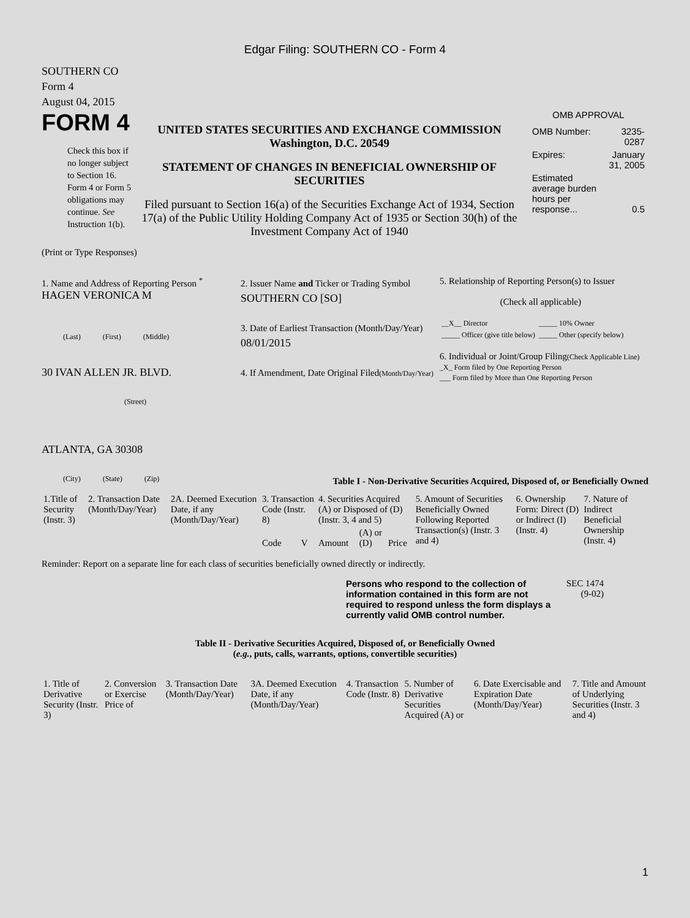Edgar Filing: SOUTHERN CO - Form 4
SOUTHERN CO
Form 4
August 04, 2015
FORM 4
Check this box if no longer subject to Section 16. Form 4 or Form 5 obligations may continue. See Instruction 1(b).
UNITED STATES SECURITIES AND EXCHANGE COMMISSION
Washington, D.C. 20549
STATEMENT OF CHANGES IN BENEFICIAL OWNERSHIP OF SECURITIES
Filed pursuant to Section 16(a) of the Securities Exchange Act of 1934, Section 17(a) of the Public Utility Holding Company Act of 1935 or Section 30(h) of the Investment Company Act of 1940
OMB APPROVAL
| OMB Number: | 3235-0287 |
| Expires: | January 31, 2005 |
| Estimated average burden hours per response... | 0.5 |
(Print or Type Responses)
1. Name and Address of Reporting Person <sup>*</sup>
HAGEN VERONICA M
(Last) (First) (Middle)
30 IVAN ALLEN JR. BLVD.
(Street)
ATLANTA, GA 30308
(City) (State) (Zip)
2. Issuer Name and Ticker or Trading Symbol
SOUTHERN CO [SO]
3. Date of Earliest Transaction (Month/Day/Year)
08/01/2015
4. If Amendment, Date Original Filed(Month/Day/Year)
5. Relationship of Reporting Person(s) to Issuer
(Check all applicable)
| __X__ Director | _____ 10% Owner |
| _____ Officer (give title below) | _____ Other (specify below) |
6. Individual or Joint/Group Filing(Check Applicable Line)
_X_ Form filed by One Reporting Person
___ Form filed by More than One Reporting Person
Table I - Non-Derivative Securities Acquired, Disposed of, or Beneficially Owned
| 1.Title of Security (Instr. 3) | 2. Transaction Date (Month/Day/Year) | 2A. Deemed Execution Date, if any (Month/Day/Year) | 3. Transaction Code (Instr. 8) | | 4. Securities Acquired (A) or Disposed of (D) (Instr. 3, 4 and 5) | | | 5. Amount of Securities Beneficially Owned Following Reported Transaction(s) (Instr. 3 and 4) | 6. Ownership Form: Direct (D) or Indirect (I) (Instr. 4) | 7. Nature of Indirect Beneficial Ownership (Instr. 4) |
| --- | --- | --- | --- | --- | --- | --- | --- | --- | --- | --- |
| | | | Code | V | Amount | (A) or (D) | Price | | | |
Reminder: Report on a separate line for each class of securities beneficially owned directly or indirectly.
Persons who respond to the collection of information contained in this form are not required to respond unless the form displays a currently valid OMB control number.
SEC 1474
(9-02)
Table II - Derivative Securities Acquired, Disposed of, or Beneficially Owned
(e.g., puts, calls, warrants, options, convertible securities)
| 1. Title of Derivative Security (Instr. 3) | 2. Conversion or Exercise Price of | 3. Transaction Date (Month/Day/Year) | 3A. Deemed Execution Date, if any (Month/Day/Year) | 4. Transaction Code (Instr. 8) | 5. Number of Derivative Securities Acquired (A) or | 6. Date Exercisable and Expiration Date (Month/Day/Year) | 7. Title and Amount of Underlying Securities (Instr. 3 and 4) |
| --- | --- | --- | --- | --- | --- | --- | --- |
1